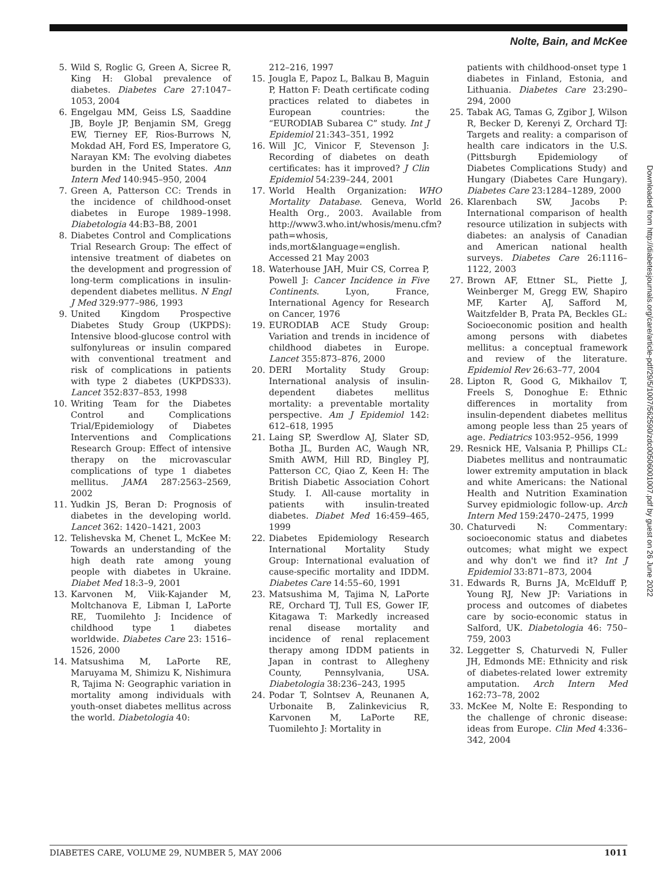Nolte, Bain, and McKee
5. Wild S, Roglic G, Green A, Sicree R, King H: Global prevalence of diabetes. Diabetes Care 27:1047–1053, 2004
6. Engelgau MM, Geiss LS, Saaddine JB, Boyle JP, Benjamin SM, Gregg EW, Tierney EF, Rios-Burrows N, Mokdad AH, Ford ES, Imperatore G, Narayan KM: The evolving diabetes burden in the United States. Ann Intern Med 140:945–950, 2004
7. Green A, Patterson CC: Trends in the incidence of childhood-onset diabetes in Europe 1989–1998. Diabetologia 44:B3–B8, 2001
8. Diabetes Control and Complications Trial Research Group: The effect of intensive treatment of diabetes on the development and progression of long-term complications in insulin-dependent diabetes mellitus. N Engl J Med 329:977–986, 1993
9. United Kingdom Prospective Diabetes Study Group (UKPDS): Intensive blood-glucose control with sulfonylureas or insulin compared with conventional treatment and risk of complications in patients with type 2 diabetes (UKPDS33). Lancet 352:837–853, 1998
10. Writing Team for the Diabetes Control and Complications Trial/Epidemiology of Diabetes Interventions and Complications Research Group: Effect of intensive therapy on the microvascular complications of type 1 diabetes mellitus. JAMA 287:2563–2569, 2002
11. Yudkin JS, Beran D: Prognosis of diabetes in the developing world. Lancet 362: 1420–1421, 2003
12. Telishevska M, Chenet L, McKee M: Towards an understanding of the high death rate among young people with diabetes in Ukraine. Diabet Med 18:3–9, 2001
13. Karvonen M, Viik-Kajander M, Moltchanova E, Libman I, LaPorte RE, Tuomilehto J: Incidence of childhood type 1 diabetes worldwide. Diabetes Care 23: 1516–1526, 2000
14. Matsushima M, LaPorte RE, Maruyama M, Shimizu K, Nishimura R, Tajima N: Geographic variation in mortality among individuals with youth-onset diabetes mellitus across the world. Diabetologia 40:
212–216, 1997
15. Jougla E, Papoz L, Balkau B, Maguin P, Hatton F: Death certificate coding practices related to diabetes in European countries: the “EURODIAB Subarea C” study. Int J Epidemiol 21:343–351, 1992
16. Will JC, Vinicor F, Stevenson J: Recording of diabetes on death certificates: has it improved? J Clin Epidemiol 54:239–244, 2001
17. World Health Organization: WHO Mortality Database. Geneva, World Health Org., 2003. Available from http://www3.who.int/whosis/menu.cfm?path=whosis, inds,mort&language=english. Accessed 21 May 2003
18. Waterhouse JAH, Muir CS, Correa P, Powell J: Cancer Incidence in Five Continents. Lyon, France, International Agency for Research on Cancer, 1976
19. EURODIAB ACE Study Group: Variation and trends in incidence of childhood diabetes in Europe. Lancet 355:873–876, 2000
20. DERI Mortality Study Group: International analysis of insulin-dependent diabetes mellitus mortality: a preventable mortality perspective. Am J Epidemiol 142: 612–618, 1995
21. Laing SP, Swerdlow AJ, Slater SD, Botha JL, Burden AC, Waugh NR, Smith AWM, Hill RD, Bingley PJ, Patterson CC, Qiao Z, Keen H: The British Diabetic Association Cohort Study. I. All-cause mortality in patients with insulin-treated diabetes. Diabet Med 16:459–465, 1999
22. Diabetes Epidemiology Research International Mortality Study Group: International evaluation of cause-specific mortality and IDDM. Diabetes Care 14:55–60, 1991
23. Matsushima M, Tajima N, LaPorte RE, Orchard TJ, Tull ES, Gower IF, Kitagawa T: Markedly increased renal disease mortality and incidence of renal replacement therapy among IDDM patients in Japan in contrast to Allegheny County, Pennsylvania, USA. Diabetologia 38:236–243, 1995
24. Podar T, Solntsev A, Reunanen A, Urbonaite B, Zalinkevicius R, Karvonen M, LaPorte RE, Tuomilehto J: Mortality in
patients with childhood-onset type 1 diabetes in Finland, Estonia, and Lithuania. Diabetes Care 23:290–294, 2000
25. Tabak AG, Tamas G, Zgibor J, Wilson R, Becker D, Kerenyi Z, Orchard TJ: Targets and reality: a comparison of health care indicators in the U.S. (Pittsburgh Epidemiology of Diabetes Complications Study) and Hungary (Diabetes Care Hungary). Diabetes Care 23:1284–1289, 2000
26. Klarenbach SW, Jacobs P: International comparison of health resource utilization in subjects with diabetes: an analysis of Canadian and American national health surveys. Diabetes Care 26:1116–1122, 2003
27. Brown AF, Ettner SL, Piette J, Weinberger M, Gregg EW, Shapiro MF, Karter AJ, Safford M, Waitzfelder B, Prata PA, Beckles GL: Socioeconomic position and health among persons with diabetes mellitus: a conceptual framework and review of the literature. Epidemiol Rev 26:63–77, 2004
28. Lipton R, Good G, Mikhailov T, Freels S, Donoghue E: Ethnic differences in mortality from insulin-dependent diabetes mellitus among people less than 25 years of age. Pediatrics 103:952–956, 1999
29. Resnick HE, Valsania P, Phillips CL: Diabetes mellitus and nontraumatic lower extremity amputation in black and white Americans: the National Health and Nutrition Examination Survey epidmiologic follow-up. Arch Intern Med 159:2470–2475, 1999
30. Chaturvedi N: Commentary: socioeconomic status and diabetes outcomes; what might we expect and why don't we find it? Int J Epidemiol 33:871–873, 2004
31. Edwards R, Burns JA, McElduff P, Young RJ, New JP: Variations in process and outcomes of diabetes care by socio-economic status in Salford, UK. Diabetologia 46: 750–759, 2003
32. Leggetter S, Chaturvedi N, Fuller JH, Edmonds ME: Ethnicity and risk of diabetes-related lower extremity amputation. Arch Intern Med 162:73–78, 2002
33. McKee M, Nolte E: Responding to the challenge of chronic disease: ideas from Europe. Clin Med 4:336–342, 2004
Downloaded from http://diabetesjournals.org/care/article-pdf/29/5/1007/562590/zdc00506001007.pdf by guest on 26 June 2022
DIABETES CARE, VOLUME 29, NUMBER 5, MAY 2006 1011